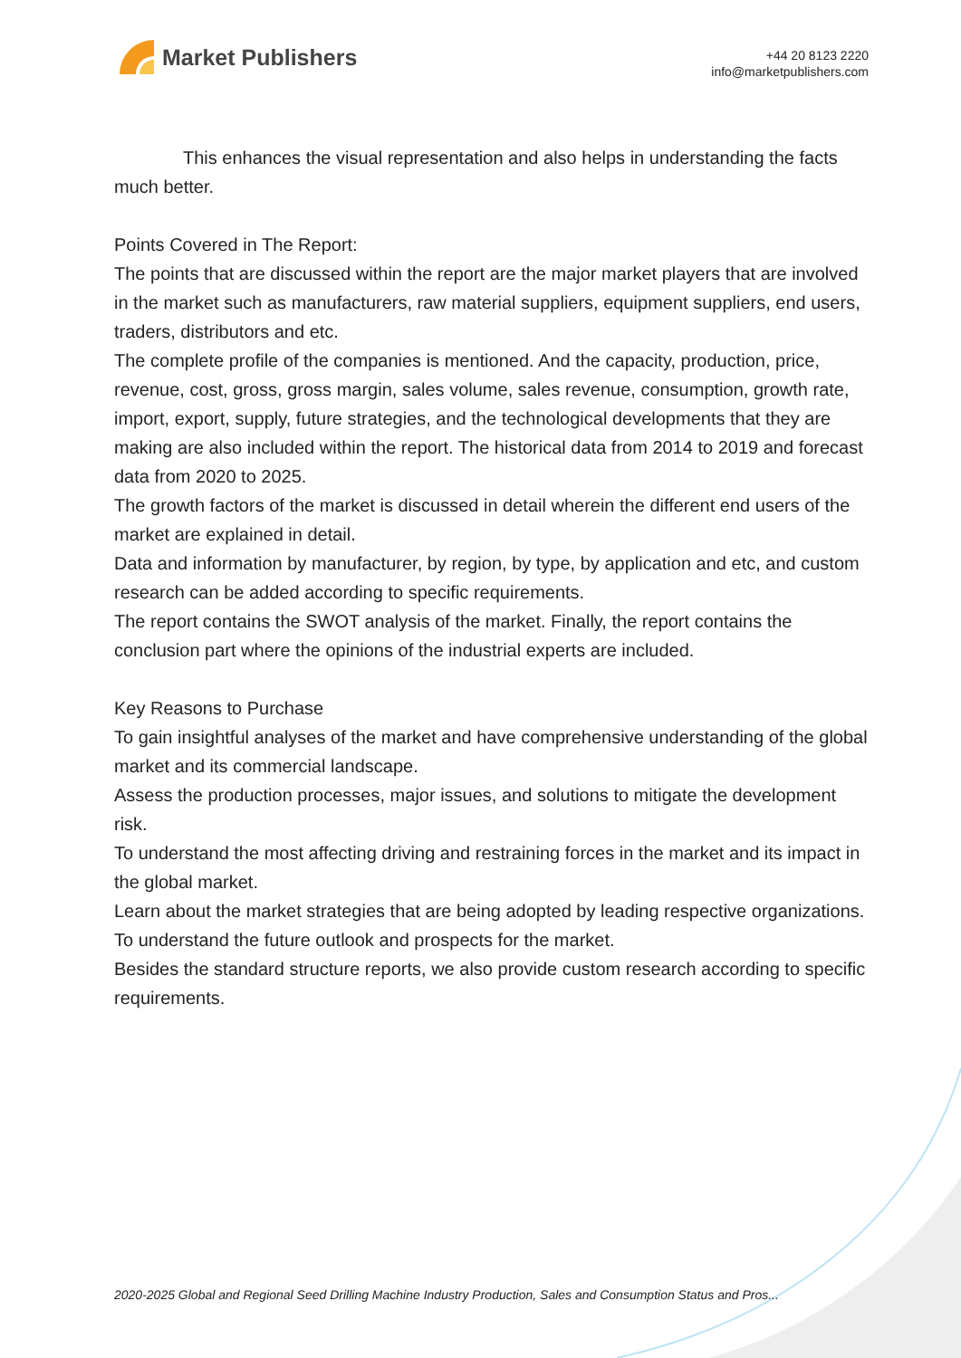Market Publishers
+44 20 8123 2220
info@marketpublishers.com
This enhances the visual representation and also helps in understanding the facts much better.
Points Covered in The Report:
The points that are discussed within the report are the major market players that are involved in the market such as manufacturers, raw material suppliers, equipment suppliers, end users, traders, distributors and etc.
The complete profile of the companies is mentioned. And the capacity, production, price, revenue, cost, gross, gross margin, sales volume, sales revenue, consumption, growth rate, import, export, supply, future strategies, and the technological developments that they are making are also included within the report. The historical data from 2014 to 2019 and forecast data from 2020 to 2025.
The growth factors of the market is discussed in detail wherein the different end users of the market are explained in detail.
Data and information by manufacturer, by region, by type, by application and etc, and custom research can be added according to specific requirements.
The report contains the SWOT analysis of the market. Finally, the report contains the conclusion part where the opinions of the industrial experts are included.
Key Reasons to Purchase
To gain insightful analyses of the market and have comprehensive understanding of the global market and its commercial landscape.
Assess the production processes, major issues, and solutions to mitigate the development risk.
To understand the most affecting driving and restraining forces in the market and its impact in the global market.
Learn about the market strategies that are being adopted by leading respective organizations.
To understand the future outlook and prospects for the market.
Besides the standard structure reports, we also provide custom research according to specific requirements.
2020-2025 Global and Regional Seed Drilling Machine Industry Production, Sales and Consumption Status and Pros...